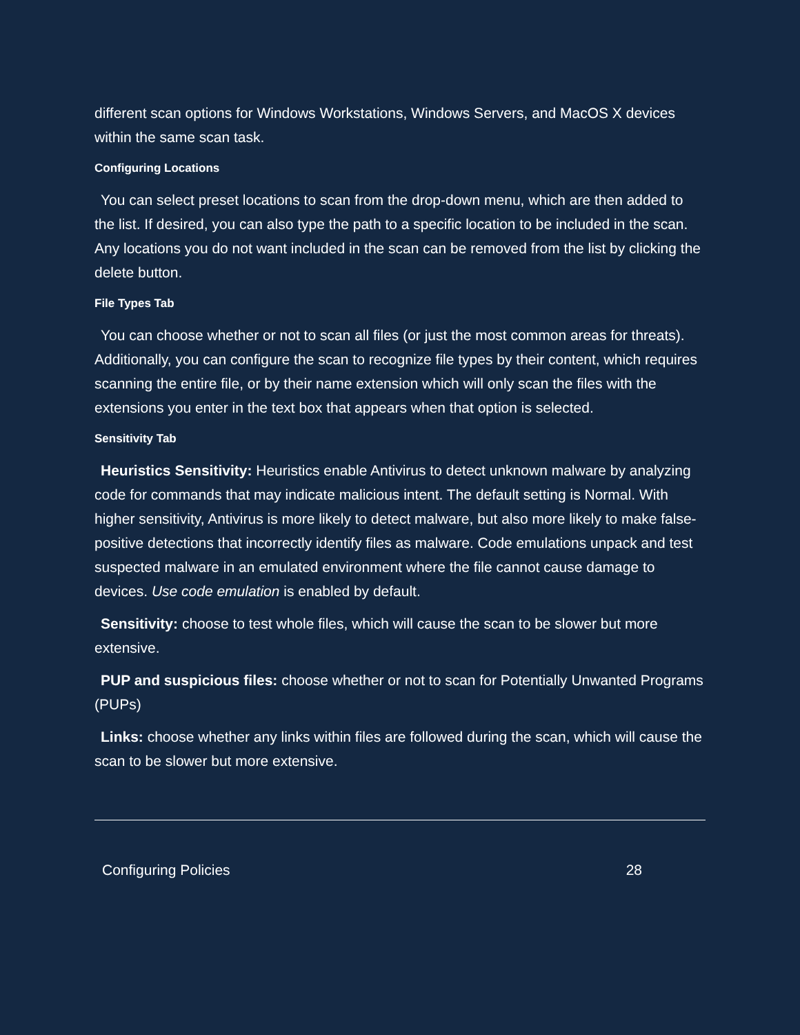different scan options for Windows Workstations, Windows Servers, and MacOS X devices within the same scan task.
Configuring Locations
You can select preset locations to scan from the drop-down menu, which are then added to the list. If desired, you can also type the path to a specific location to be included in the scan. Any locations you do not want included in the scan can be removed from the list by clicking the delete button.
File Types Tab
You can choose whether or not to scan all files (or just the most common areas for threats). Additionally, you can configure the scan to recognize file types by their content, which requires scanning the entire file, or by their name extension which will only scan the files with the extensions you enter in the text box that appears when that option is selected.
Sensitivity Tab
Heuristics Sensitivity: Heuristics enable Antivirus to detect unknown malware by analyzing code for commands that may indicate malicious intent. The default setting is Normal. With higher sensitivity, Antivirus is more likely to detect malware, but also more likely to make false-positive detections that incorrectly identify files as malware. Code emulations unpack and test suspected malware in an emulated environment where the file cannot cause damage to devices. Use code emulation is enabled by default.
Sensitivity: choose to test whole files, which will cause the scan to be slower but more extensive.
PUP and suspicious files: choose whether or not to scan for Potentially Unwanted Programs (PUPs)
Links: choose whether any links within files are followed during the scan, which will cause the scan to be slower but more extensive.
Configuring Policies 28